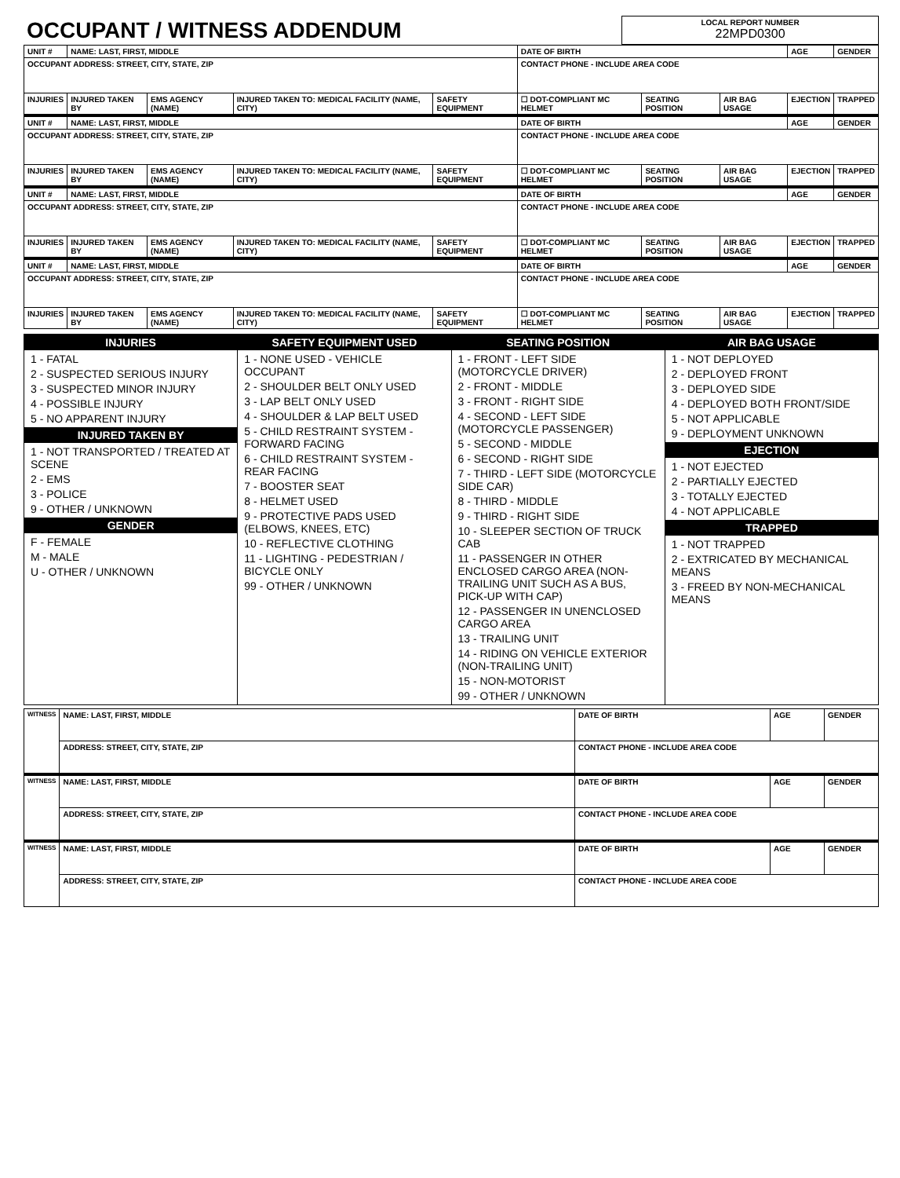| OCCUPANT / WITNESS ADDENDUM | LOCAL REPORT NUMBER 22MPD0300 |
| UNIT # | NAME: LAST, FIRST, MIDDLE | | | | DATE OF BIRTH | | | AGE | GENDER |
| OCCUPANT ADDRESS: STREET, CITY, STATE, ZIP | | | | | CONTACT PHONE - INCLUDE AREA CODE | | | | |
| INJURIES | INJURED TAKEN BY | EMS AGENCY (NAME) | INJURED TAKEN TO: MEDICAL FACILITY (NAME, CITY) | SAFETY EQUIPMENT | ☐ DOT-COMPLIANT MC HELMET | SEATING POSITION | AIR BAG USAGE | EJECTION | TRAPPED |
| UNIT # | NAME: LAST, FIRST, MIDDLE | | | | DATE OF BIRTH | | | AGE | GENDER |
| OCCUPANT ADDRESS: STREET, CITY, STATE, ZIP | | | | | CONTACT PHONE - INCLUDE AREA CODE | | | | |
| INJURIES | INJURED TAKEN BY | EMS AGENCY (NAME) | INJURED TAKEN TO: MEDICAL FACILITY (NAME, CITY) | SAFETY EQUIPMENT | ☐ DOT-COMPLIANT MC HELMET | SEATING POSITION | AIR BAG USAGE | EJECTION | TRAPPED |
| UNIT # | NAME: LAST, FIRST, MIDDLE | | | | DATE OF BIRTH | | | AGE | GENDER |
| OCCUPANT ADDRESS: STREET, CITY, STATE, ZIP | | | | | CONTACT PHONE - INCLUDE AREA CODE | | | | |
| INJURIES | INJURED TAKEN BY | EMS AGENCY (NAME) | INJURED TAKEN TO: MEDICAL FACILITY (NAME, CITY) | SAFETY EQUIPMENT | ☐ DOT-COMPLIANT MC HELMET | SEATING POSITION | AIR BAG USAGE | EJECTION | TRAPPED |
| UNIT # | NAME: LAST, FIRST, MIDDLE | | | | DATE OF BIRTH | | | AGE | GENDER |
| OCCUPANT ADDRESS: STREET, CITY, STATE, ZIP | | | | | CONTACT PHONE - INCLUDE AREA CODE | | | | |
| INJURIES | INJURED TAKEN BY | EMS AGENCY (NAME) | INJURED TAKEN TO: MEDICAL FACILITY (NAME, CITY) | SAFETY EQUIPMENT | ☐ DOT-COMPLIANT MC HELMET | SEATING POSITION | AIR BAG USAGE | EJECTION | TRAPPED |
INJURIES
1 - FATAL
2 - SUSPECTED SERIOUS INJURY
3 - SUSPECTED MINOR INJURY
4 - POSSIBLE INJURY
5 - NO APPARENT INJURY
INJURED TAKEN BY
1 - NOT TRANSPORTED / TREATED AT SCENE
2 - EMS
3 - POLICE
9 - OTHER / UNKNOWN
GENDER
F - FEMALE
M - MALE
U - OTHER / UNKNOWN
SAFETY EQUIPMENT USED
1 - NONE USED - VEHICLE OCCUPANT
2 - SHOULDER BELT ONLY USED
3 - LAP BELT ONLY USED
4 - SHOULDER & LAP BELT USED
5 - CHILD RESTRAINT SYSTEM - FORWARD FACING
6 - CHILD RESTRAINT SYSTEM - REAR FACING
7 - BOOSTER SEAT
8 - HELMET USED
9 - PROTECTIVE PADS USED (ELBOWS, KNEES, ETC)
10 - REFLECTIVE CLOTHING
11 - LIGHTING - PEDESTRIAN / BICYCLE ONLY
99 - OTHER / UNKNOWN
SEATING POSITION
1 - FRONT - LEFT SIDE (MOTORCYCLE DRIVER)
2 - FRONT - MIDDLE
3 - FRONT - RIGHT SIDE
4 - SECOND - LEFT SIDE (MOTORCYCLE PASSENGER)
5 - SECOND - MIDDLE
6 - SECOND - RIGHT SIDE
7 - THIRD - LEFT SIDE (MOTORCYCLE SIDE CAR)
8 - THIRD - MIDDLE
9 - THIRD - RIGHT SIDE
10 - SLEEPER SECTION OF TRUCK CAB
11 - PASSENGER IN OTHER ENCLOSED CARGO AREA (NON-TRAILING UNIT SUCH AS A BUS, PICK-UP WITH CAP)
12 - PASSENGER IN UNENCLOSED CARGO AREA
13 - TRAILING UNIT
14 - RIDING ON VEHICLE EXTERIOR (NON-TRAILING UNIT)
15 - NON-MOTORIST
99 - OTHER / UNKNOWN
AIR BAG USAGE
1 - NOT DEPLOYED
2 - DEPLOYED FRONT
3 - DEPLOYED SIDE
4 - DEPLOYED BOTH FRONT/SIDE
5 - NOT APPLICABLE
9 - DEPLOYMENT UNKNOWN
EJECTION
1 - NOT EJECTED
2 - PARTIALLY EJECTED
3 - TOTALLY EJECTED
4 - NOT APPLICABLE
TRAPPED
1 - NOT TRAPPED
2 - EXTRICATED BY MECHANICAL MEANS
3 - FREED BY NON-MECHANICAL MEANS
| WITNESS | NAME: LAST, FIRST, MIDDLE | DATE OF BIRTH | AGE | GENDER |
| | ADDRESS: STREET, CITY, STATE, ZIP | CONTACT PHONE - INCLUDE AREA CODE | | |
| WITNESS | NAME: LAST, FIRST, MIDDLE | DATE OF BIRTH | AGE | GENDER |
| | ADDRESS: STREET, CITY, STATE, ZIP | CONTACT PHONE - INCLUDE AREA CODE | | |
| WITNESS | NAME: LAST, FIRST, MIDDLE | DATE OF BIRTH | AGE | GENDER |
| | ADDRESS: STREET, CITY, STATE, ZIP | CONTACT PHONE - INCLUDE AREA CODE | | |